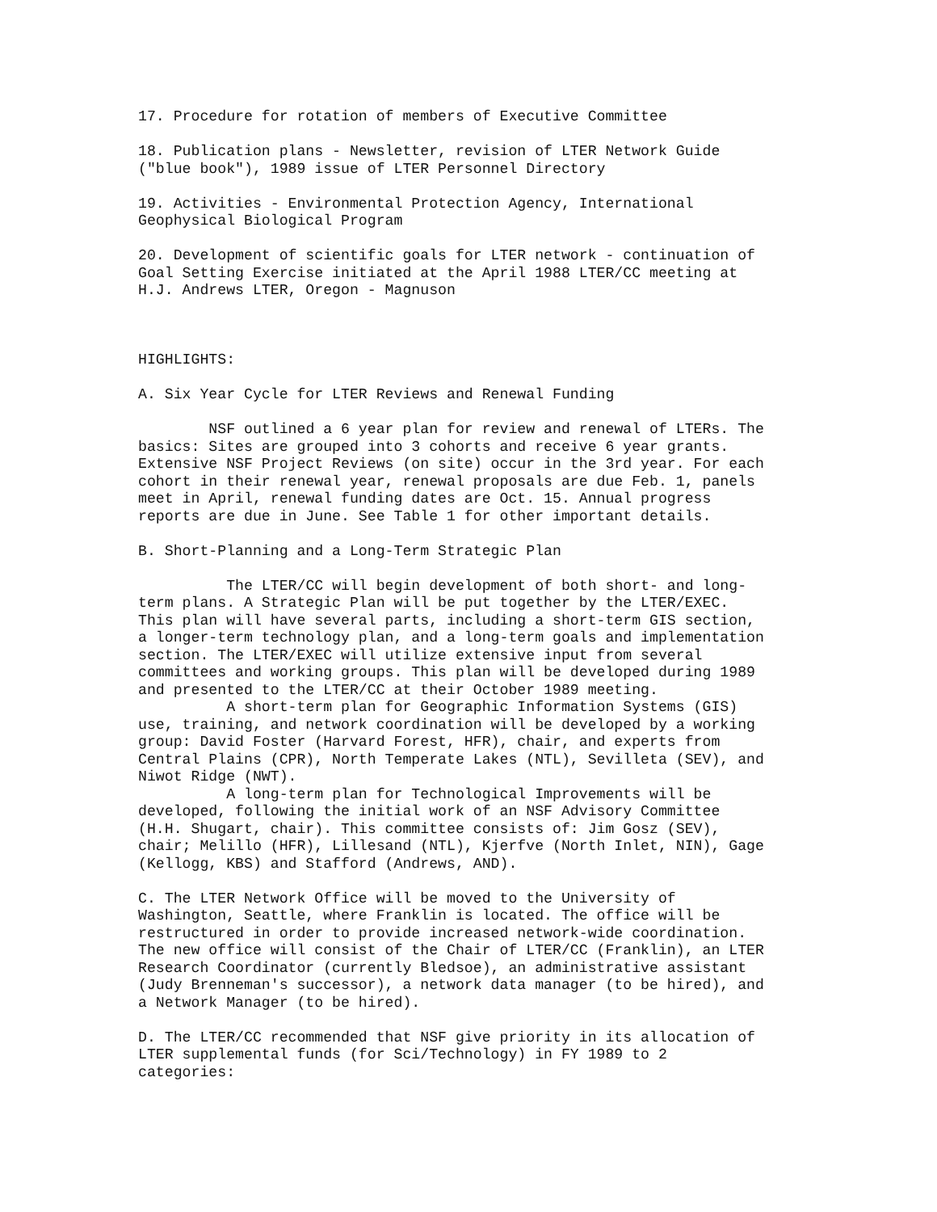17. Procedure for rotation of members of Executive Committee
18. Publication plans - Newsletter, revision of LTER Network Guide ("blue book"), 1989 issue of LTER Personnel Directory
19. Activities - Environmental Protection Agency, International Geophysical Biological Program
20. Development of scientific goals for LTER network - continuation of Goal Setting Exercise initiated at the April 1988 LTER/CC meeting at H.J. Andrews LTER, Oregon - Magnuson
HIGHLIGHTS:
A. Six Year Cycle for LTER Reviews and Renewal Funding
NSF outlined a 6 year plan for review and renewal of LTERs. The basics: Sites are grouped into 3 cohorts and receive 6 year grants. Extensive NSF Project Reviews (on site) occur in the 3rd year. For each cohort in their renewal year, renewal proposals are due Feb. 1, panels meet in April, renewal funding dates are Oct. 15. Annual progress reports are due in June. See Table 1 for other important details.
B. Short-Planning and a Long-Term Strategic Plan
The LTER/CC will begin development of both short- and long- term plans. A Strategic Plan will be put together by the LTER/EXEC. This plan will have several parts, including a short-term GIS section, a longer-term technology plan, and a long-term goals and implementation section. The LTER/EXEC will utilize extensive input from several committees and working groups. This plan will be developed during 1989 and presented to the LTER/CC at their October 1989 meeting.
A short-term plan for Geographic Information Systems (GIS) use, training, and network coordination will be developed by a working group: David Foster (Harvard Forest, HFR), chair, and experts from Central Plains (CPR), North Temperate Lakes (NTL), Sevilleta (SEV), and Niwot Ridge (NWT).
A long-term plan for Technological Improvements will be developed, following the initial work of an NSF Advisory Committee (H.H. Shugart, chair). This committee consists of: Jim Gosz (SEV), chair; Melillo (HFR), Lillesand (NTL), Kjerfve (North Inlet, NIN), Gage (Kellogg, KBS) and Stafford (Andrews, AND).
C. The LTER Network Office will be moved to the University of Washington, Seattle, where Franklin is located. The office will be restructured in order to provide increased network-wide coordination. The new office will consist of the Chair of LTER/CC (Franklin), an LTER Research Coordinator (currently Bledsoe), an administrative assistant (Judy Brenneman's successor), a network data manager (to be hired), and a Network Manager (to be hired).
D. The LTER/CC recommended that NSF give priority in its allocation of LTER supplemental funds (for Sci/Technology) in FY 1989 to 2 categories: